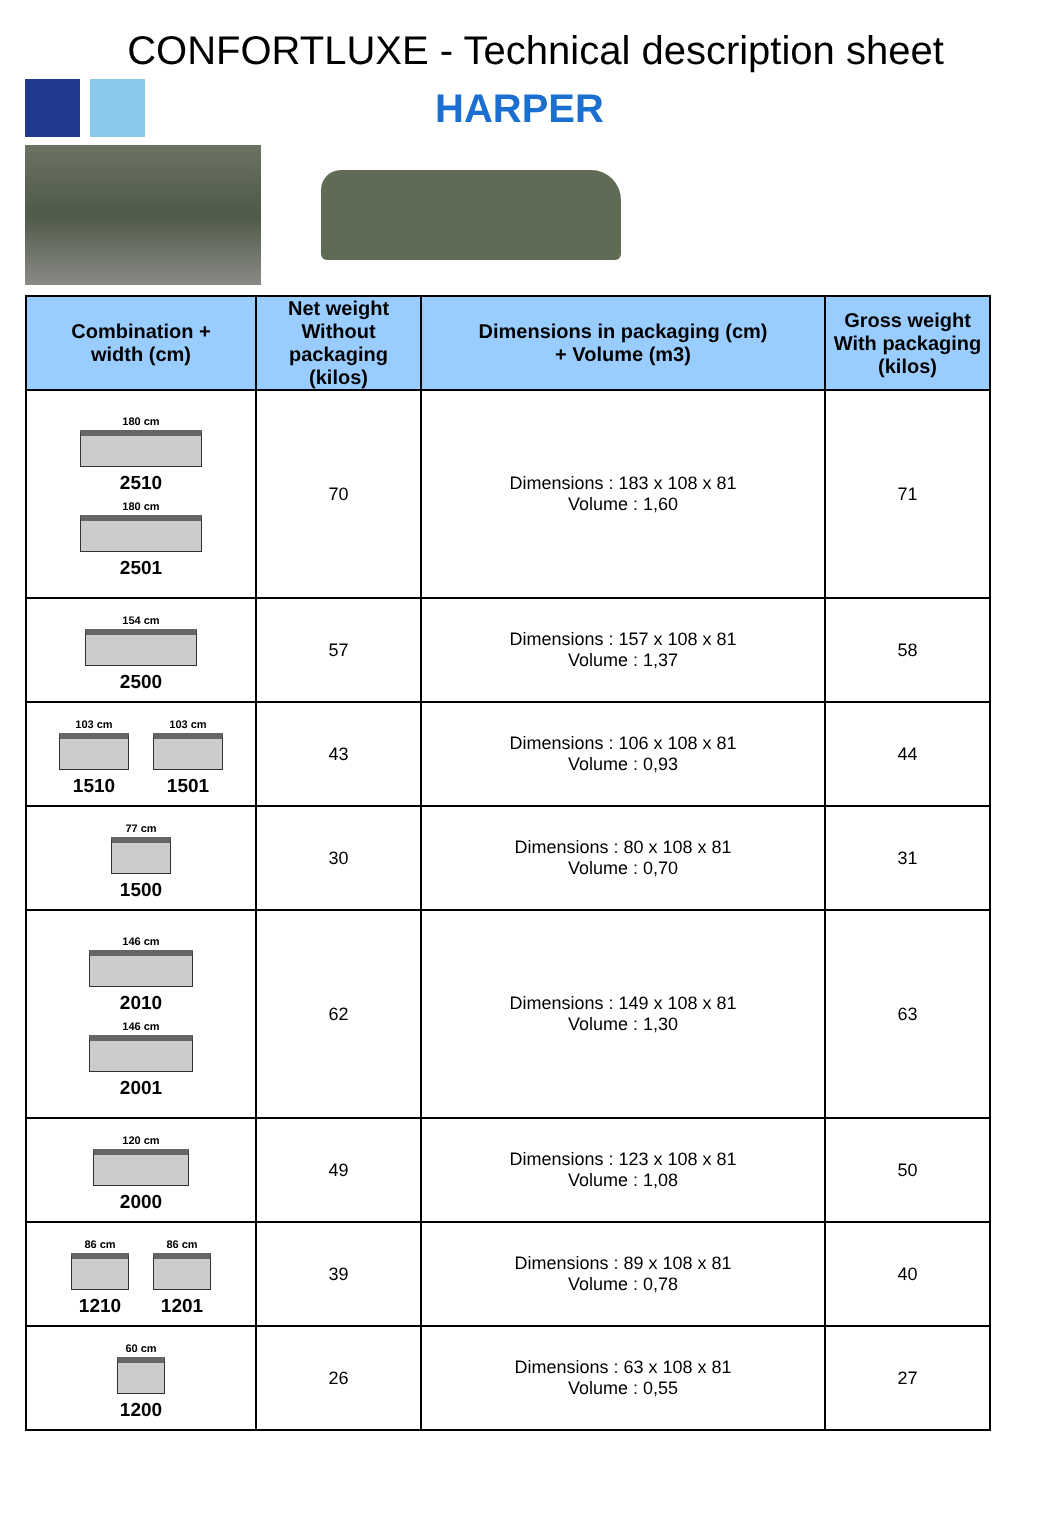CONFORTLUXE - Technical description sheet
HARPER
| Combination + width (cm) | Net weight Without packaging (kilos) | Dimensions in packaging (cm) + Volume (m3) | Gross weight With packaging (kilos) |
| --- | --- | --- | --- |
| 180 cm 2510 180 cm 2501 | 70 | Dimensions : 183 x 108 x 81 Volume : 1,60 | 71 |
| 154 cm 2500 | 57 | Dimensions : 157 x 108 x 81 Volume : 1,37 | 58 |
| 103 cm 1510 103 cm 1501 | 43 | Dimensions : 106 x 108 x 81 Volume : 0,93 | 44 |
| 77 cm 1500 | 30 | Dimensions : 80 x 108 x 81 Volume : 0,70 | 31 |
| 146 cm 2010 146 cm 2001 | 62 | Dimensions : 149 x 108 x 81 Volume : 1,30 | 63 |
| 120 cm 2000 | 49 | Dimensions : 123 x 108 x 81 Volume : 1,08 | 50 |
| 86 cm 1210 86 cm 1201 | 39 | Dimensions : 89 x 108 x 81 Volume : 0,78 | 40 |
| 60 cm 1200 | 26 | Dimensions : 63 x 108 x 81 Volume : 0,55 | 27 |